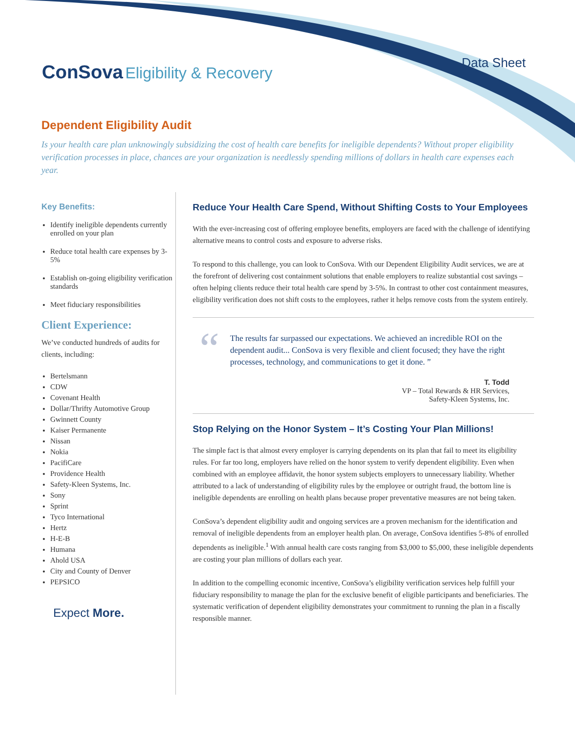ConSova Eligibility & Recovery Data Sheet
Dependent Eligibility Audit
Is your health care plan unknowingly subsidizing the cost of health care benefits for ineligible dependents? Without proper eligibility verification processes in place, chances are your organization is needlessly spending millions of dollars in health care expenses each year.
Key Benefits:
Identify ineligible dependents currently enrolled on your plan
Reduce total health care expenses by 3-5%
Establish on-going eligibility verification standards
Meet fiduciary responsibilities
Client Experience:
We’ve conducted hundreds of audits for clients, including:
Bertelsmann
CDW
Covenant Health
Dollar/Thrifty Automotive Group
Gwinnett County
Kaiser Permanente
Nissan
Nokia
PacifiCare
Providence Health
Safety-Kleen Systems, Inc.
Sony
Sprint
Tyco International
Hertz
H-E-B
Humana
Ahold USA
City and County of Denver
PEPSICO
Expect More.
Reduce Your Health Care Spend, Without Shifting Costs to Your Employees
With the ever-increasing cost of offering employee benefits, employers are faced with the challenge of identifying alternative means to control costs and exposure to adverse risks.
To respond to this challenge, you can look to ConSova. With our Dependent Eligibility Audit services, we are at the forefront of delivering cost containment solutions that enable employers to realize substantial cost savings – often helping clients reduce their total health care spend by 3-5%. In contrast to other cost containment measures, eligibility verification does not shift costs to the employees, rather it helps remove costs from the system entirely.
“
The results far surpassed our expectations. We achieved an incredible ROI on the dependent audit... ConSova is very flexible and client focused; they have the right processes, technology, and communications to get it done. ”
T. Todd
VP – Total Rewards & HR Services,
Safety-Kleen Systems, Inc.
Stop Relying on the Honor System – It’s Costing Your Plan Millions!
The simple fact is that almost every employer is carrying dependents on its plan that fail to meet its eligibility rules. For far too long, employers have relied on the honor system to verify dependent eligibility. Even when combined with an employee affidavit, the honor system subjects employers to unnecessary liability. Whether attributed to a lack of understanding of eligibility rules by the employee or outright fraud, the bottom line is ineligible dependents are enrolling on health plans because proper preventative measures are not being taken.
ConSova’s dependent eligibility audit and ongoing services are a proven mechanism for the identification and removal of ineligible dependents from an employer health plan. On average, ConSova identifies 5-8% of enrolled dependents as ineligible.<sup>1</sup> With annual health care costs ranging from $3,000 to $5,000, these ineligible dependents are costing your plan millions of dollars each year.
In addition to the compelling economic incentive, ConSova’s eligibility verification services help fulfill your fiduciary responsibility to manage the plan for the exclusive benefit of eligible participants and beneficiaries. The systematic verification of dependent eligibility demonstrates your commitment to running the plan in a fiscally responsible manner.